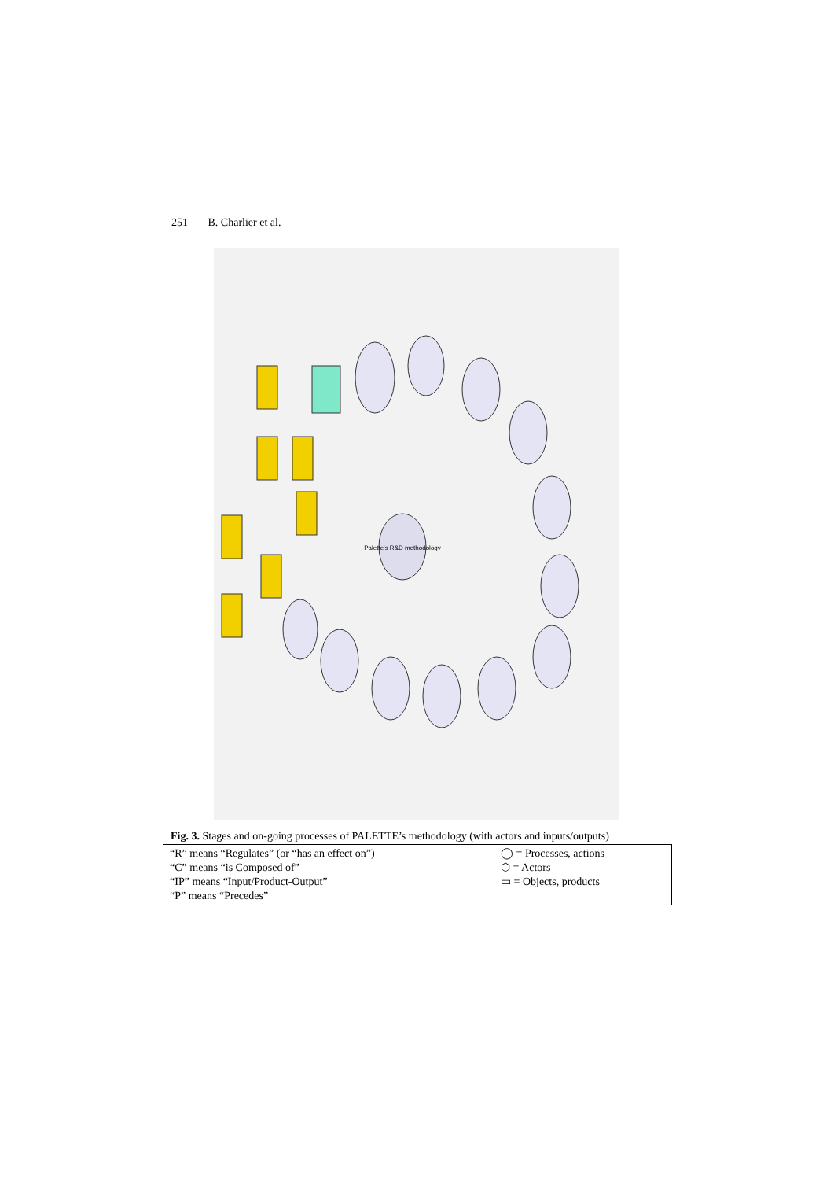251 B. Charlier et al.
Palette's R&D methodology
Fig. 3. Stages and on-going processes of PALETTE’s methodology (with actors and inputs/outputs)
| “R” means “Regulates” (or “has an effect on”) “C” means “is Composed of” “IP” means “Input/Product-Output” “P” means “Precedes” | ◯ = Processes, actions ⬡ = Actors ▭ = Objects, products |